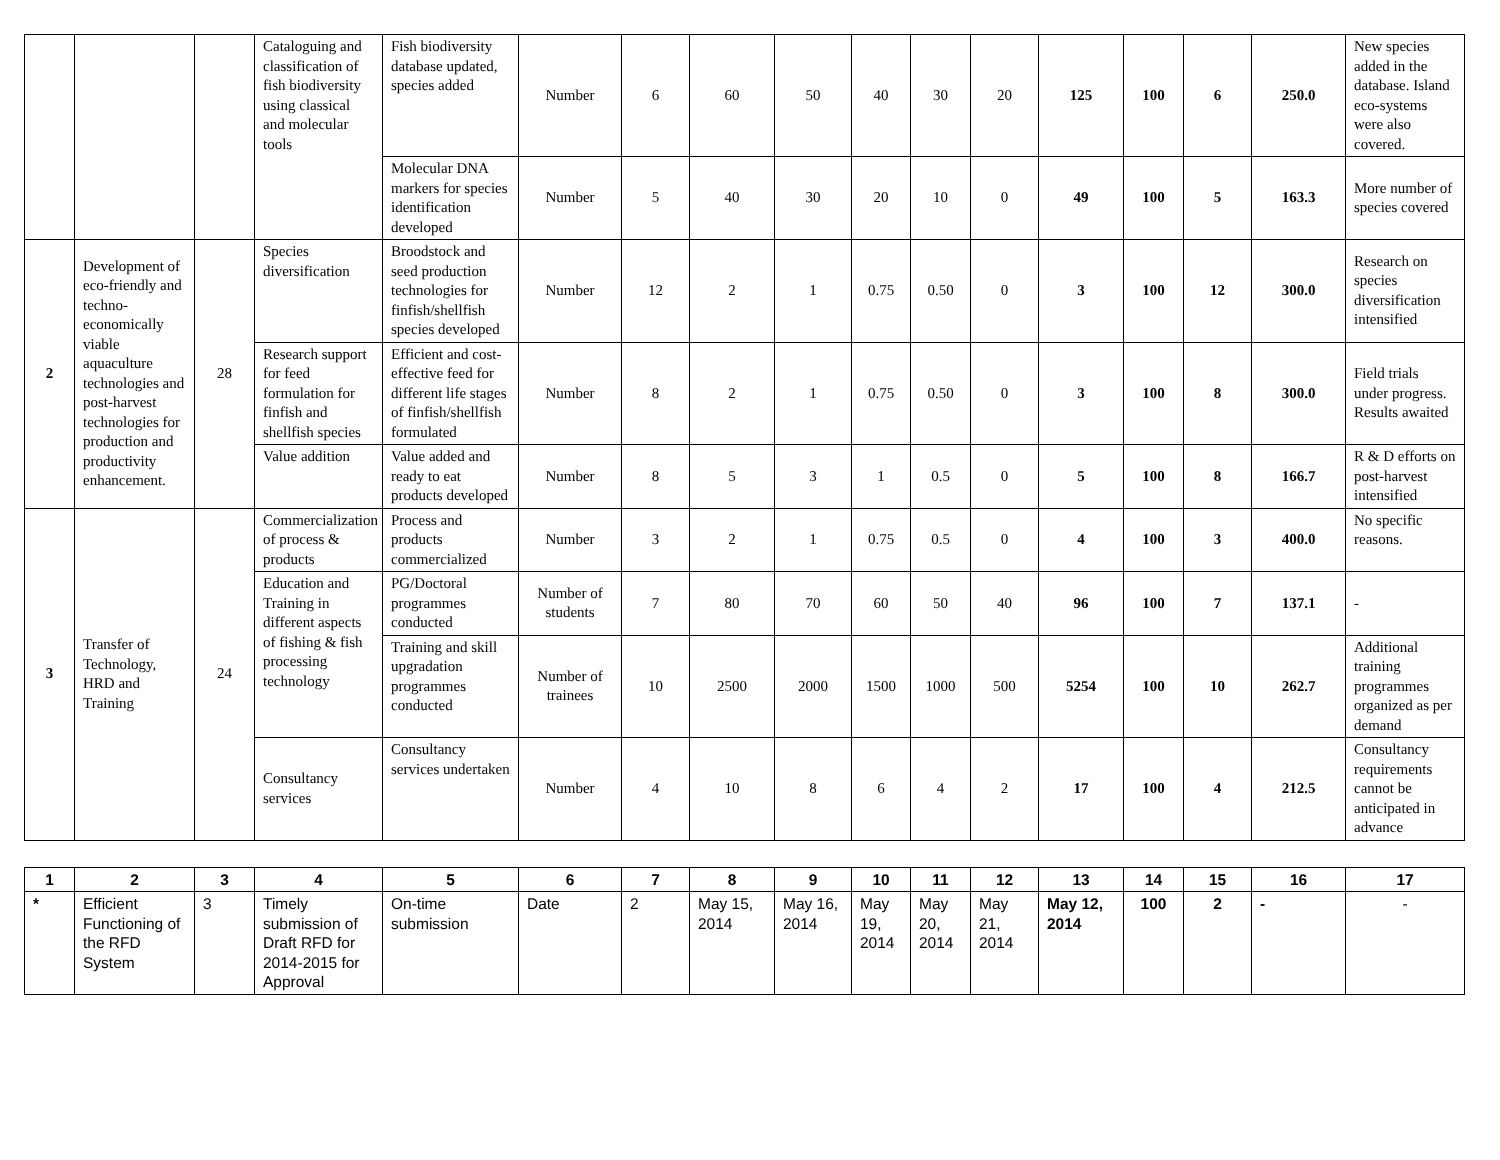| | | | Cataloguing and classification of fish biodiversity using classical and molecular tools | Fish biodiversity database updated, species added | Number | 6 | 60 | 50 | 40 | 30 | 20 | 125 | 100 | 6 | 250.0 | New species added in the database. Island eco-systems were also covered. |
| | | | | Molecular DNA markers for species identification developed | Number | 5 | 40 | 30 | 20 | 10 | 0 | 49 | 100 | 5 | 163.3 | More number of species covered |
| 2 | Development of eco-friendly and techno-economically viable aquaculture technologies and post-harvest technologies for production and productivity enhancement. | 28 | Species diversification | Broodstock and seed production technologies for finfish/shellfish species developed | Number | 12 | 2 | 1 | 0.75 | 0.50 | 0 | 3 | 100 | 12 | 300.0 | Research on species diversification intensified |
| | | | Research support for feed formulation for finfish and shellfish species | Efficient and cost-effective feed for different life stages of finfish/shellfish formulated | Number | 8 | 2 | 1 | 0.75 | 0.50 | 0 | 3 | 100 | 8 | 300.0 | Field trials under progress. Results awaited |
| | | | Value addition | Value added and ready to eat products developed | Number | 8 | 5 | 3 | 1 | 0.5 | 0 | 5 | 100 | 8 | 166.7 | R & D efforts on post-harvest intensified |
| 3 | Transfer of Technology, HRD and Training | 24 | Commercialization of process & products | Process and products commercialized | Number | 3 | 2 | 1 | 0.75 | 0.5 | 0 | 4 | 100 | 3 | 400.0 | No specific reasons. |
| | | | Education and Training in different aspects of fishing & fish processing technology | PG/Doctoral programmes conducted | Number of students | 7 | 80 | 70 | 60 | 50 | 40 | 96 | 100 | 7 | 137.1 | - |
| | | | | Training and skill upgradation programmes conducted | Number of trainees | 10 | 2500 | 2000 | 1500 | 1000 | 500 | 5254 | 100 | 10 | 262.7 | Additional training programmes organized as per demand |
| | | | Consultancy services | Consultancy services undertaken | Number | 4 | 10 | 8 | 6 | 4 | 2 | 17 | 100 | 4 | 212.5 | Consultancy requirements cannot be anticipated in advance |
| 1 | 2 | 3 | 4 | 5 | 6 | 7 | 8 | 9 | 10 | 11 | 12 | 13 | 14 | 15 | 16 | 17 |
| --- | --- | --- | --- | --- | --- | --- | --- | --- | --- | --- | --- | --- | --- | --- | --- | --- |
| * | Efficient Functioning of the RFD System | 3 | Timely submission of Draft RFD for 2014-2015 for Approval | On-time submission | Date | 2 | May 15, 2014 | May 16, 2014 | May 19, 2014 | May 20, 2014 | May 21, 2014 | May 12, 2014 | 100 | 2 | - | - |